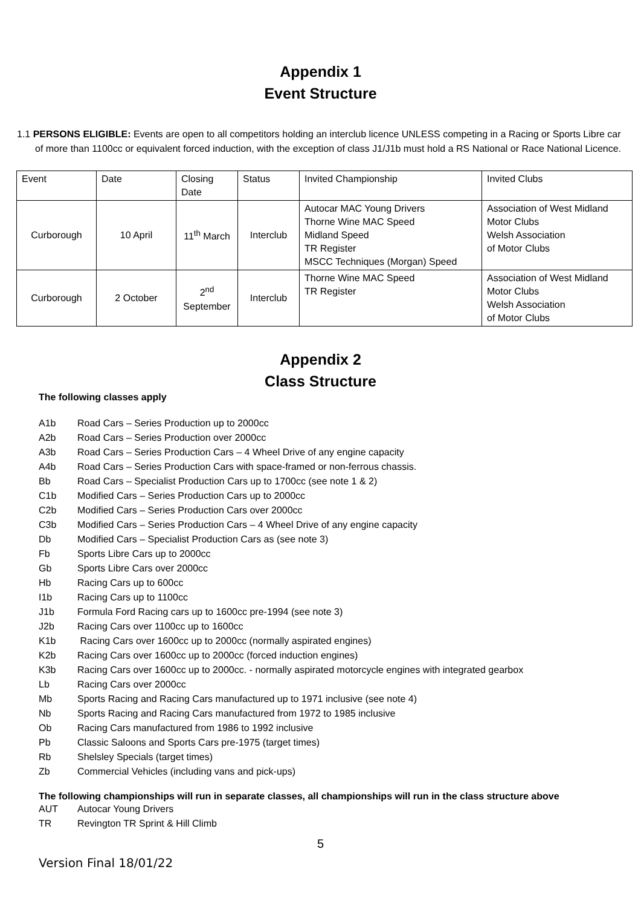Appendix 1
Event Structure
1.1 PERSONS ELIGIBLE: Events are open to all competitors holding an interclub licence UNLESS competing in a Racing or Sports Libre car of more than 1100cc or equivalent forced induction, with the exception of class J1/J1b must hold a RS National or Race National Licence.
| Event | Date | Closing Date | Status | Invited Championship | Invited Clubs |
| Curborough | 10 April | 11<sup>th</sup> March | Interclub | Autocar MAC Young Drivers Thorne Wine MAC Speed Midland Speed TR Register MSCC Techniques (Morgan) Speed | Association of West Midland Motor Clubs Welsh Association of Motor Clubs |
| Curborough | 2 October | 2<sup>nd</sup> September | Interclub | Thorne Wine MAC Speed TR Register | Association of West Midland Motor Clubs Welsh Association of Motor Clubs |
Appendix 2
Class Structure
The following classes apply
A1b Road Cars – Series Production up to 2000cc
A2b Road Cars – Series Production over 2000cc
A3b Road Cars – Series Production Cars – 4 Wheel Drive of any engine capacity
A4b Road Cars – Series Production Cars with space-framed or non-ferrous chassis.
Bb Road Cars – Specialist Production Cars up to 1700cc (see note 1 & 2)
C1b Modified Cars – Series Production Cars up to 2000cc
C2b Modified Cars – Series Production Cars over 2000cc
C3b Modified Cars – Series Production Cars – 4 Wheel Drive of any engine capacity
Db Modified Cars – Specialist Production Cars as (see note 3)
Fb Sports Libre Cars up to 2000cc
Gb Sports Libre Cars over 2000cc
Hb Racing Cars up to 600cc
I1b Racing Cars up to 1100cc
J1b Formula Ford Racing cars up to 1600cc pre-1994 (see note 3)
J2b Racing Cars over 1100cc up to 1600cc
K1b Racing Cars over 1600cc up to 2000cc (normally aspirated engines)
K2b Racing Cars over 1600cc up to 2000cc (forced induction engines)
K3b Racing Cars over 1600cc up to 2000cc. - normally aspirated motorcycle engines with integrated gearbox
Lb Racing Cars over 2000cc
Mb Sports Racing and Racing Cars manufactured up to 1971 inclusive (see note 4)
Nb Sports Racing and Racing Cars manufactured from 1972 to 1985 inclusive
Ob Racing Cars manufactured from 1986 to 1992 inclusive
Pb Classic Saloons and Sports Cars pre-1975 (target times)
Rb Shelsley Specials (target times)
Zb Commercial Vehicles (including vans and pick-ups)
The following championships will run in separate classes, all championships will run in the class structure above
AUT Autocar Young Drivers
TR Revington TR Sprint & Hill Climb
5
Version Final 18/01/22